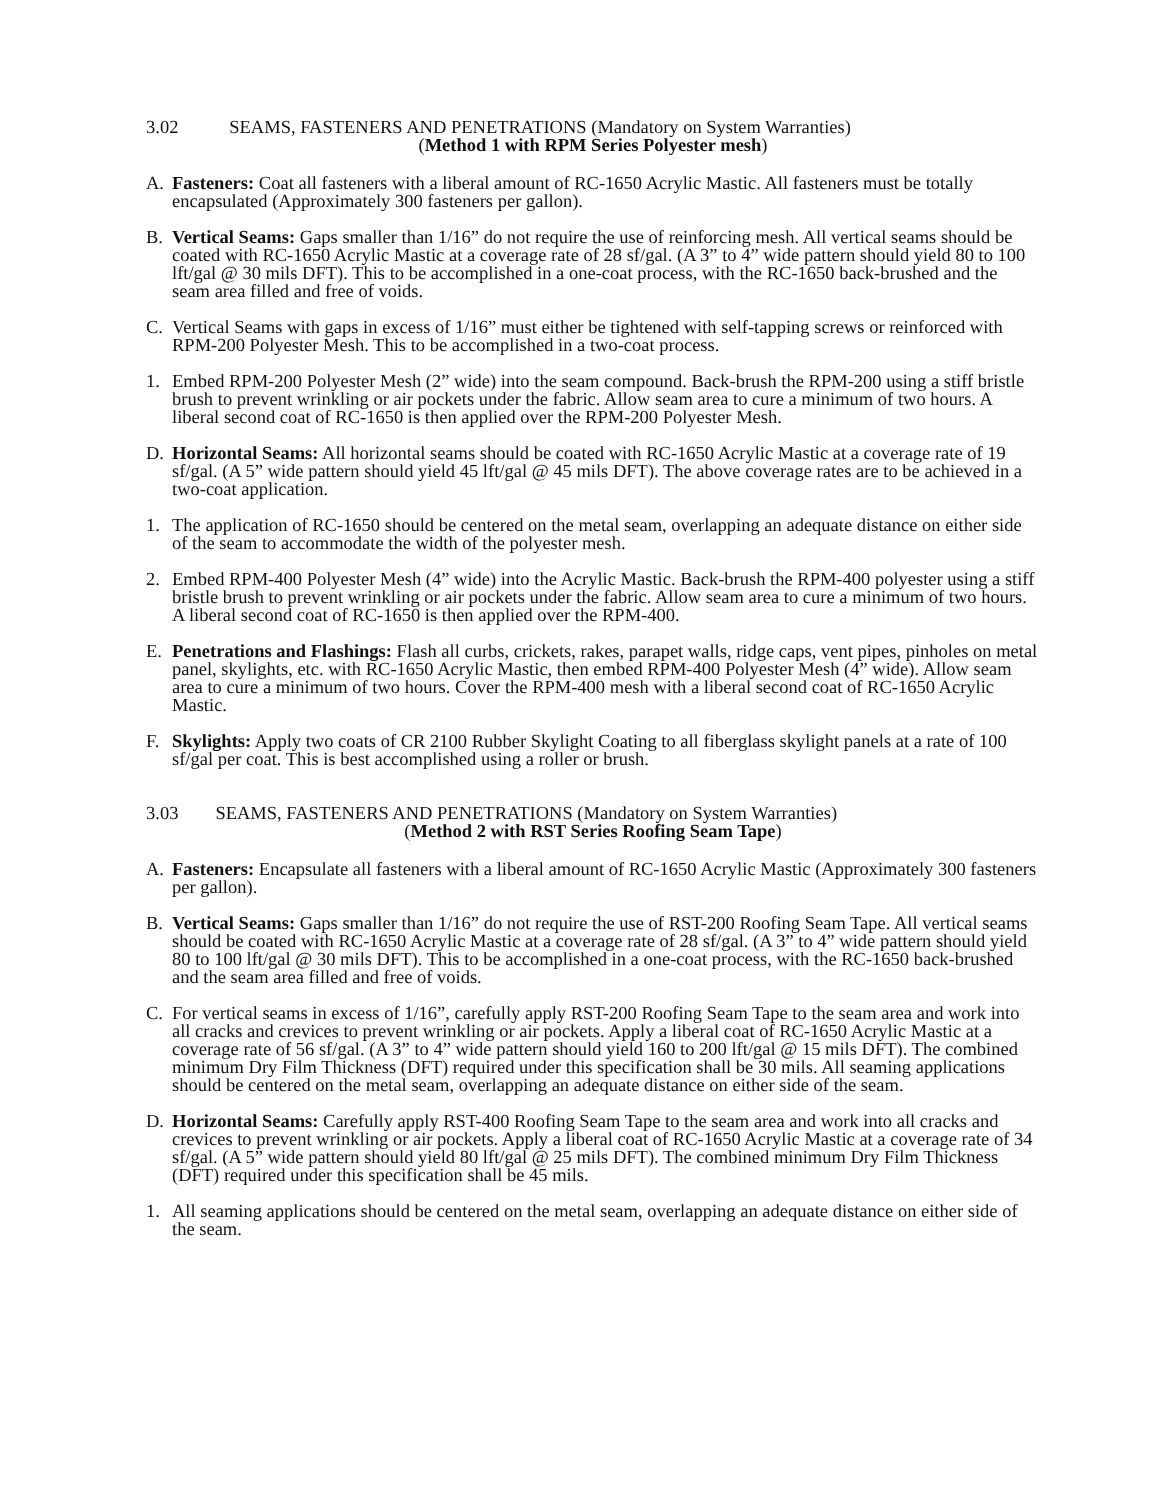3.02 SEAMS, FASTENERS AND PENETRATIONS (Mandatory on System Warranties)
(Method 1 with RPM Series Polyester mesh)
A. Fasteners: Coat all fasteners with a liberal amount of RC-1650 Acrylic Mastic. All fasteners must be totally encapsulated (Approximately 300 fasteners per gallon).
B. Vertical Seams: Gaps smaller than 1/16” do not require the use of reinforcing mesh. All vertical seams should be coated with RC-1650 Acrylic Mastic at a coverage rate of 28 sf/gal. (A 3” to 4” wide pattern should yield 80 to 100 lft/gal @ 30 mils DFT). This to be accomplished in a one-coat process, with the RC-1650 back-brushed and the seam area filled and free of voids.
C. Vertical Seams with gaps in excess of 1/16” must either be tightened with self-tapping screws or reinforced with RPM-200 Polyester Mesh. This to be accomplished in a two-coat process.
1. Embed RPM-200 Polyester Mesh (2” wide) into the seam compound. Back-brush the RPM-200 using a stiff bristle brush to prevent wrinkling or air pockets under the fabric. Allow seam area to cure a minimum of two hours. A liberal second coat of RC-1650 is then applied over the RPM-200 Polyester Mesh.
D. Horizontal Seams: All horizontal seams should be coated with RC-1650 Acrylic Mastic at a coverage rate of 19 sf/gal. (A 5” wide pattern should yield 45 lft/gal @ 45 mils DFT). The above coverage rates are to be achieved in a two-coat application.
1. The application of RC-1650 should be centered on the metal seam, overlapping an adequate distance on either side of the seam to accommodate the width of the polyester mesh.
2. Embed RPM-400 Polyester Mesh (4” wide) into the Acrylic Mastic. Back-brush the RPM-400 polyester using a stiff bristle brush to prevent wrinkling or air pockets under the fabric. Allow seam area to cure a minimum of two hours. A liberal second coat of RC-1650 is then applied over the RPM-400.
E. Penetrations and Flashings: Flash all curbs, crickets, rakes, parapet walls, ridge caps, vent pipes, pinholes on metal panel, skylights, etc. with RC-1650 Acrylic Mastic, then embed RPM-400 Polyester Mesh (4” wide). Allow seam area to cure a minimum of two hours. Cover the RPM-400 mesh with a liberal second coat of RC-1650 Acrylic Mastic.
F. Skylights: Apply two coats of CR 2100 Rubber Skylight Coating to all fiberglass skylight panels at a rate of 100 sf/gal per coat. This is best accomplished using a roller or brush.
3.03 SEAMS, FASTENERS AND PENETRATIONS (Mandatory on System Warranties)
(Method 2 with RST Series Roofing Seam Tape)
A. Fasteners: Encapsulate all fasteners with a liberal amount of RC-1650 Acrylic Mastic (Approximately 300 fasteners per gallon).
B. Vertical Seams: Gaps smaller than 1/16” do not require the use of RST-200 Roofing Seam Tape. All vertical seams should be coated with RC-1650 Acrylic Mastic at a coverage rate of 28 sf/gal. (A 3” to 4” wide pattern should yield 80 to 100 lft/gal @ 30 mils DFT). This to be accomplished in a one-coat process, with the RC-1650 back-brushed and the seam area filled and free of voids.
C. For vertical seams in excess of 1/16”, carefully apply RST-200 Roofing Seam Tape to the seam area and work into all cracks and crevices to prevent wrinkling or air pockets. Apply a liberal coat of RC-1650 Acrylic Mastic at a coverage rate of 56 sf/gal. (A 3” to 4” wide pattern should yield 160 to 200 lft/gal @ 15 mils DFT). The combined minimum Dry Film Thickness (DFT) required under this specification shall be 30 mils. All seaming applications should be centered on the metal seam, overlapping an adequate distance on either side of the seam.
D. Horizontal Seams: Carefully apply RST-400 Roofing Seam Tape to the seam area and work into all cracks and crevices to prevent wrinkling or air pockets. Apply a liberal coat of RC-1650 Acrylic Mastic at a coverage rate of 34 sf/gal. (A 5” wide pattern should yield 80 lft/gal @ 25 mils DFT). The combined minimum Dry Film Thickness (DFT) required under this specification shall be 45 mils.
1. All seaming applications should be centered on the metal seam, overlapping an adequate distance on either side of the seam.